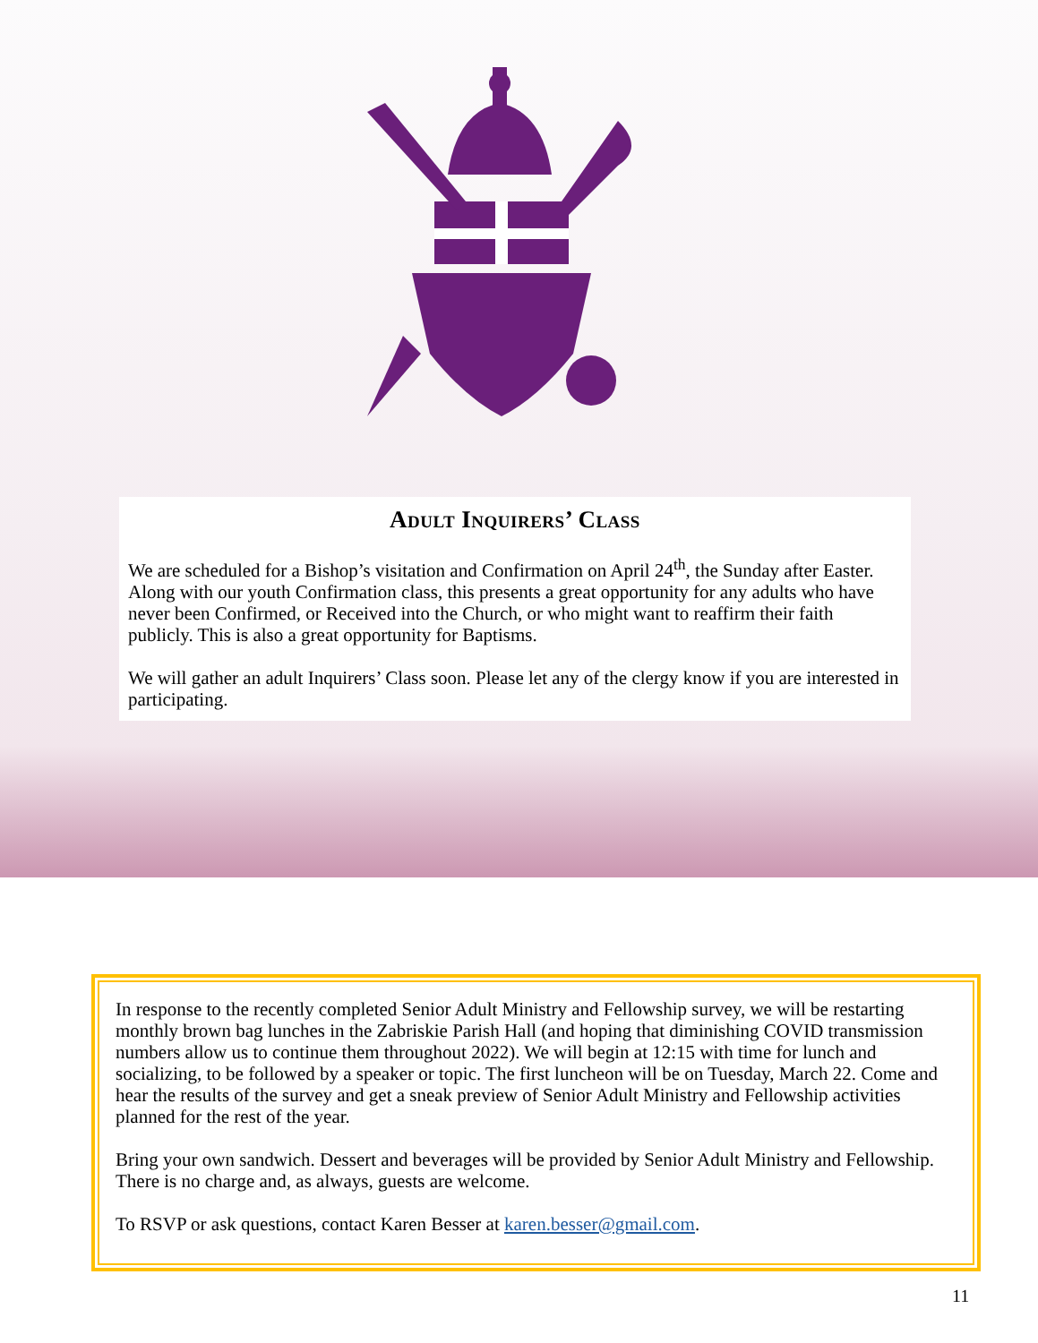Adult Inquirers’ Class
We are scheduled for a Bishop’s visitation and Confirmation on April 24<sup>th</sup>, the Sunday after Easter. Along with our youth Confirmation class, this presents a great opportunity for any adults who have never been Confirmed, or Received into the Church, or who might want to reaffirm their faith publicly. This is also a great opportunity for Baptisms.
We will gather an adult Inquirers’ Class soon. Please let any of the clergy know if you are interested in participating.
In response to the recently completed Senior Adult Ministry and Fellowship survey, we will be restarting monthly brown bag lunches in the Zabriskie Parish Hall (and hoping that diminishing COVID transmission numbers allow us to continue them throughout 2022). We will begin at 12:15 with time for lunch and socializing, to be followed by a speaker or topic. The first luncheon will be on Tuesday, March 22. Come and hear the results of the survey and get a sneak preview of Senior Adult Ministry and Fellowship activities planned for the rest of the year.
Bring your own sandwich. Dessert and beverages will be provided by Senior Adult Ministry and Fellowship. There is no charge and, as always, guests are welcome.
To RSVP or ask questions, contact Karen Besser at karen.besser@gmail.com.
11